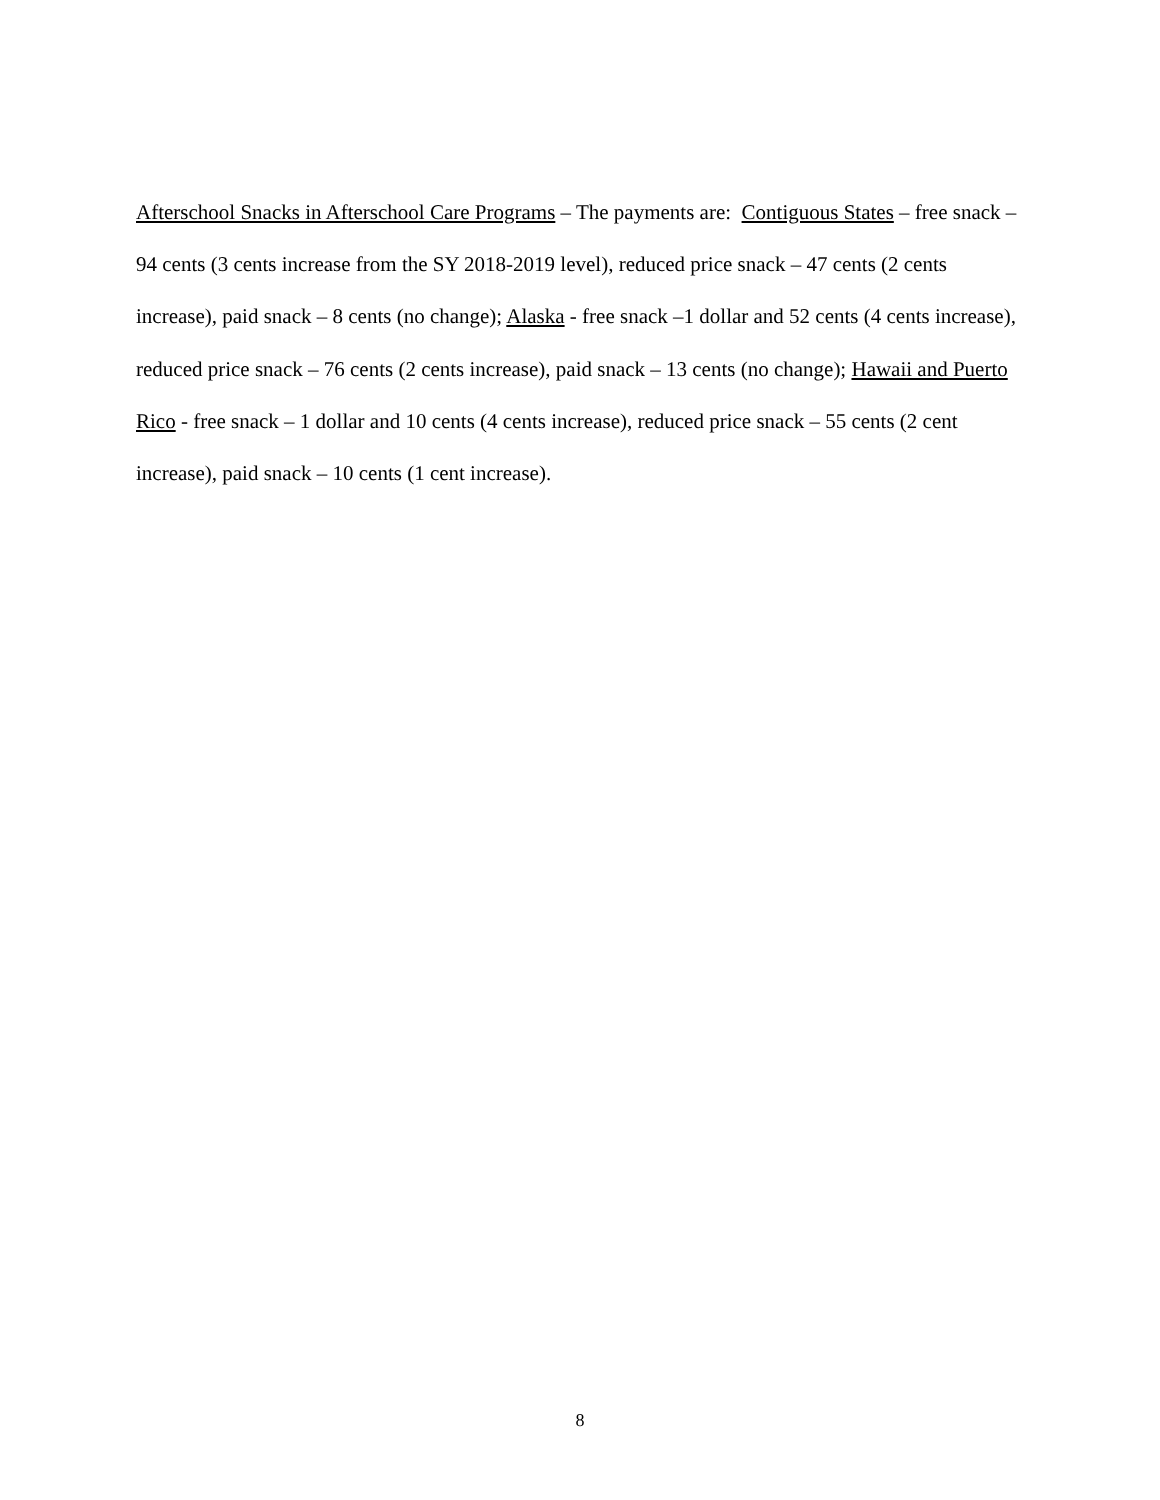Afterschool Snacks in Afterschool Care Programs – The payments are: Contiguous States – free snack – 94 cents (3 cents increase from the SY 2018-2019 level), reduced price snack – 47 cents (2 cents increase), paid snack – 8 cents (no change); Alaska - free snack –1 dollar and 52 cents (4 cents increase), reduced price snack – 76 cents (2 cents increase), paid snack – 13 cents (no change); Hawaii and Puerto Rico - free snack – 1 dollar and 10 cents (4 cents increase), reduced price snack – 55 cents (2 cent increase), paid snack – 10 cents (1 cent increase).
8